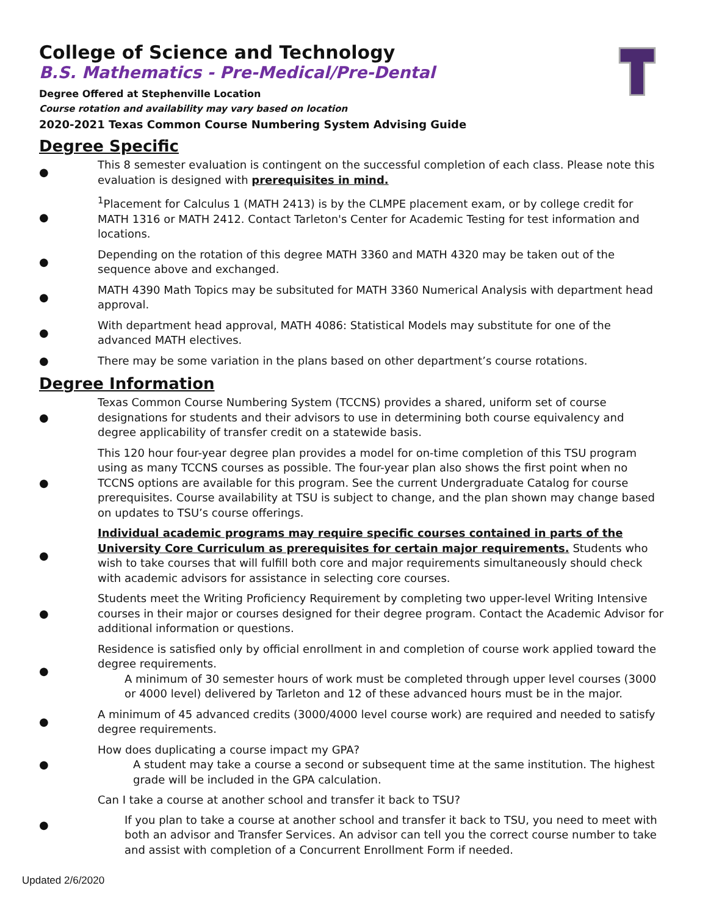College of Science and Technology
B.S. Mathematics - Pre-Medical/Pre-Dental
Degree Offered at Stephenville Location
Course rotation and availability may vary based on location
2020-2021 Texas Common Course Numbering System Advising Guide
Degree Specific
● This 8 semester evaluation is contingent on the successful completion of each class. Please note this evaluation is designed with prerequisites in mind.
●<sup>1</sup>Placement for Calculus 1 (MATH 2413) is by the CLMPE placement exam, or by college credit for MATH 1316 or MATH 2412. Contact Tarleton's Center for Academic Testing for test information and locations.
● Depending on the rotation of this degree MATH 3360 and MATH 4320 may be taken out of the sequence above and exchanged.
● MATH 4390 Math Topics may be subsituted for MATH 3360 Numerical Analysis with department head approval.
● With department head approval, MATH 4086: Statistical Models may substitute for one of the advanced MATH electives.
● There may be some variation in the plans based on other department’s course rotations.
Degree Information
● Texas Common Course Numbering System (TCCNS) provides a shared, uniform set of course designations for students and their advisors to use in determining both course equivalency and degree applicability of transfer credit on a statewide basis.
● This 120 hour four-year degree plan provides a model for on-time completion of this TSU program using as many TCCNS courses as possible. The four-year plan also shows the first point when no TCCNS options are available for this program. See the current Undergraduate Catalog for course prerequisites. Course availability at TSU is subject to change, and the plan shown may change based on updates to TSU’s course offerings.
● Individual academic programs may require specific courses contained in parts of the University Core Curriculum as prerequisites for certain major requirements. Students who wish to take courses that will fulfill both core and major requirements simultaneously should check with academic advisors for assistance in selecting core courses.
● Students meet the Writing Proficiency Requirement by completing two upper-level Writing Intensive courses in their major or courses designed for their degree program. Contact the Academic Advisor for additional information or questions.
● Residence is satisfied only by official enrollment in and completion of course work applied toward the degree requirements.
A minimum of 30 semester hours of work must be completed through upper level courses (3000 or 4000 level) delivered by Tarleton and 12 of these advanced hours must be in the major.
● A minimum of 45 advanced credits (3000/4000 level course work) are required and needed to satisfy degree requirements.
● How does duplicating a course impact my GPA?
A student may take a course a second or subsequent time at the same institution. The highest grade will be included in the GPA calculation.
● Can I take a course at another school and transfer it back to TSU?
If you plan to take a course at another school and transfer it back to TSU, you need to meet with both an advisor and Transfer Services. An advisor can tell you the correct course number to take and assist with completion of a Concurrent Enrollment Form if needed.
Updated 2/6/2020